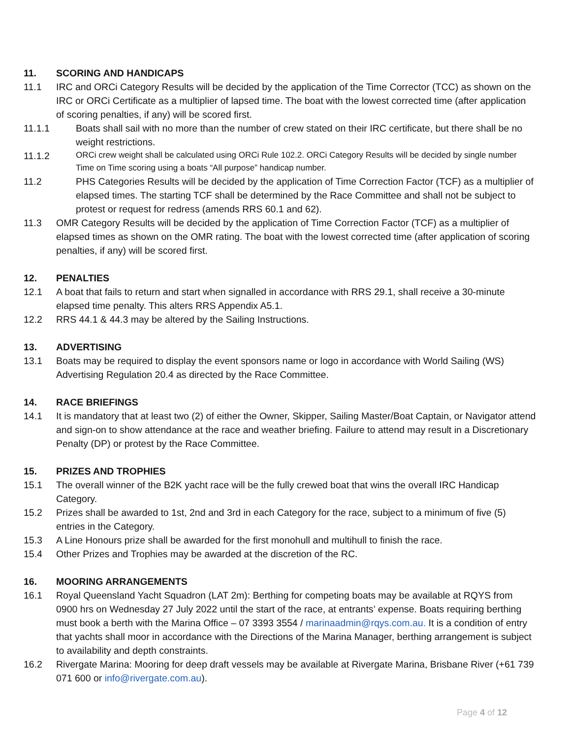11. SCORING AND HANDICAPS
11.1 IRC and ORCi Category Results will be decided by the application of the Time Corrector (TCC) as shown on the IRC or ORCi Certificate as a multiplier of lapsed time. The boat with the lowest corrected time (after application of scoring penalties, if any) will be scored first.
11.1.1 Boats shall sail with no more than the number of crew stated on their IRC certificate, but there shall be no weight restrictions.
11.1.2 ORCi crew weight shall be calculated using ORCi Rule 102.2. ORCi Category Results will be decided by single number Time on Time scoring using a boats “All purpose” handicap number.
11.2 PHS Categories Results will be decided by the application of Time Correction Factor (TCF) as a multiplier of elapsed times. The starting TCF shall be determined by the Race Committee and shall not be subject to protest or request for redress (amends RRS 60.1 and 62).
11.3 OMR Category Results will be decided by the application of Time Correction Factor (TCF) as a multiplier of elapsed times as shown on the OMR rating. The boat with the lowest corrected time (after application of scoring penalties, if any) will be scored first.
12. PENALTIES
12.1 A boat that fails to return and start when signalled in accordance with RRS 29.1, shall receive a 30-minute elapsed time penalty. This alters RRS Appendix A5.1.
12.2 RRS 44.1 & 44.3 may be altered by the Sailing Instructions.
13. ADVERTISING
13.1 Boats may be required to display the event sponsors name or logo in accordance with World Sailing (WS) Advertising Regulation 20.4 as directed by the Race Committee.
14. RACE BRIEFINGS
14.1 It is mandatory that at least two (2) of either the Owner, Skipper, Sailing Master/Boat Captain, or Navigator attend and sign-on to show attendance at the race and weather briefing. Failure to attend may result in a Discretionary Penalty (DP) or protest by the Race Committee.
15. PRIZES AND TROPHIES
15.1 The overall winner of the B2K yacht race will be the fully crewed boat that wins the overall IRC Handicap Category.
15.2 Prizes shall be awarded to 1st, 2nd and 3rd in each Category for the race, subject to a minimum of five (5) entries in the Category.
15.3 A Line Honours prize shall be awarded for the first monohull and multihull to finish the race.
15.4 Other Prizes and Trophies may be awarded at the discretion of the RC.
16. MOORING ARRANGEMENTS
16.1 Royal Queensland Yacht Squadron (LAT 2m): Berthing for competing boats may be available at RQYS from 0900 hrs on Wednesday 27 July 2022 until the start of the race, at entrants’ expense. Boats requiring berthing must book a berth with the Marina Office – 07 3393 3554 / marinaadmin@rqys.com.au. It is a condition of entry that yachts shall moor in accordance with the Directions of the Marina Manager, berthing arrangement is subject to availability and depth constraints.
16.2 Rivergate Marina: Mooring for deep draft vessels may be available at Rivergate Marina, Brisbane River (+61 739 071 600 or info@rivergate.com.au).
Page 4 of 12